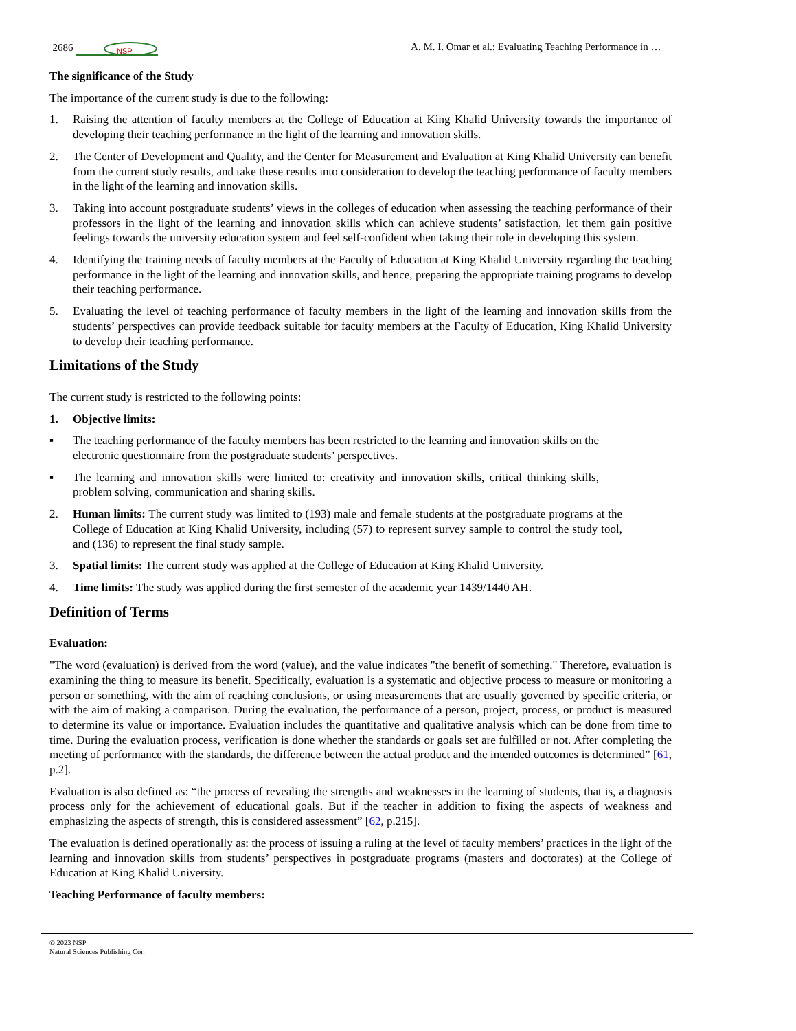2686
NSP
A. M. I. Omar et al.: Evaluating Teaching Performance in …
The significance of the Study
The importance of the current study is due to the following:
1. Raising the attention of faculty members at the College of Education at King Khalid University towards the importance of developing their teaching performance in the light of the learning and innovation skills.
2. The Center of Development and Quality, and the Center for Measurement and Evaluation at King Khalid University can benefit from the current study results, and take these results into consideration to develop the teaching performance of faculty members in the light of the learning and innovation skills.
3. Taking into account postgraduate students’ views in the colleges of education when assessing the teaching performance of their professors in the light of the learning and innovation skills which can achieve students’ satisfaction, let them gain positive feelings towards the university education system and feel self-confident when taking their role in developing this system.
4. Identifying the training needs of faculty members at the Faculty of Education at King Khalid University regarding the teaching performance in the light of the learning and innovation skills, and hence, preparing the appropriate training programs to develop their teaching performance.
5. Evaluating the level of teaching performance of faculty members in the light of the learning and innovation skills from the students’ perspectives can provide feedback suitable for faculty members at the Faculty of Education, King Khalid University to develop their teaching performance.
Limitations of the Study
The current study is restricted to the following points:
1. Objective limits:
▪ The teaching performance of the faculty members has been restricted to the learning and innovation skills on the electronic questionnaire from the postgraduate students’ perspectives.
▪ The learning and innovation skills were limited to: creativity and innovation skills, critical thinking skills, problem solving, communication and sharing skills.
2. Human limits: The current study was limited to (193) male and female students at the postgraduate programs at the College of Education at King Khalid University, including (57) to represent survey sample to control the study tool, and (136) to represent the final study sample.
3. Spatial limits: The current study was applied at the College of Education at King Khalid University.
4. Time limits: The study was applied during the first semester of the academic year 1439/1440 AH.
Definition of Terms
Evaluation:
"The word (evaluation) is derived from the word (value), and the value indicates "the benefit of something." Therefore, evaluation is examining the thing to measure its benefit. Specifically, evaluation is a systematic and objective process to measure or monitoring a person or something, with the aim of reaching conclusions, or using measurements that are usually governed by specific criteria, or with the aim of making a comparison. During the evaluation, the performance of a person, project, process, or product is measured to determine its value or importance. Evaluation includes the quantitative and qualitative analysis which can be done from time to time. During the evaluation process, verification is done whether the standards or goals set are fulfilled or not. After completing the meeting of performance with the standards, the difference between the actual product and the intended outcomes is determined” [61, p.2].
Evaluation is also defined as: “the process of revealing the strengths and weaknesses in the learning of students, that is, a diagnosis process only for the achievement of educational goals. But if the teacher in addition to fixing the aspects of weakness and emphasizing the aspects of strength, this is considered assessment” [62, p.215].
The evaluation is defined operationally as: the process of issuing a ruling at the level of faculty members’ practices in the light of the learning and innovation skills from students’ perspectives in postgraduate programs (masters and doctorates) at the College of Education at King Khalid University.
Teaching Performance of faculty members:
© 2023 NSP
Natural Sciences Publishing Cor.